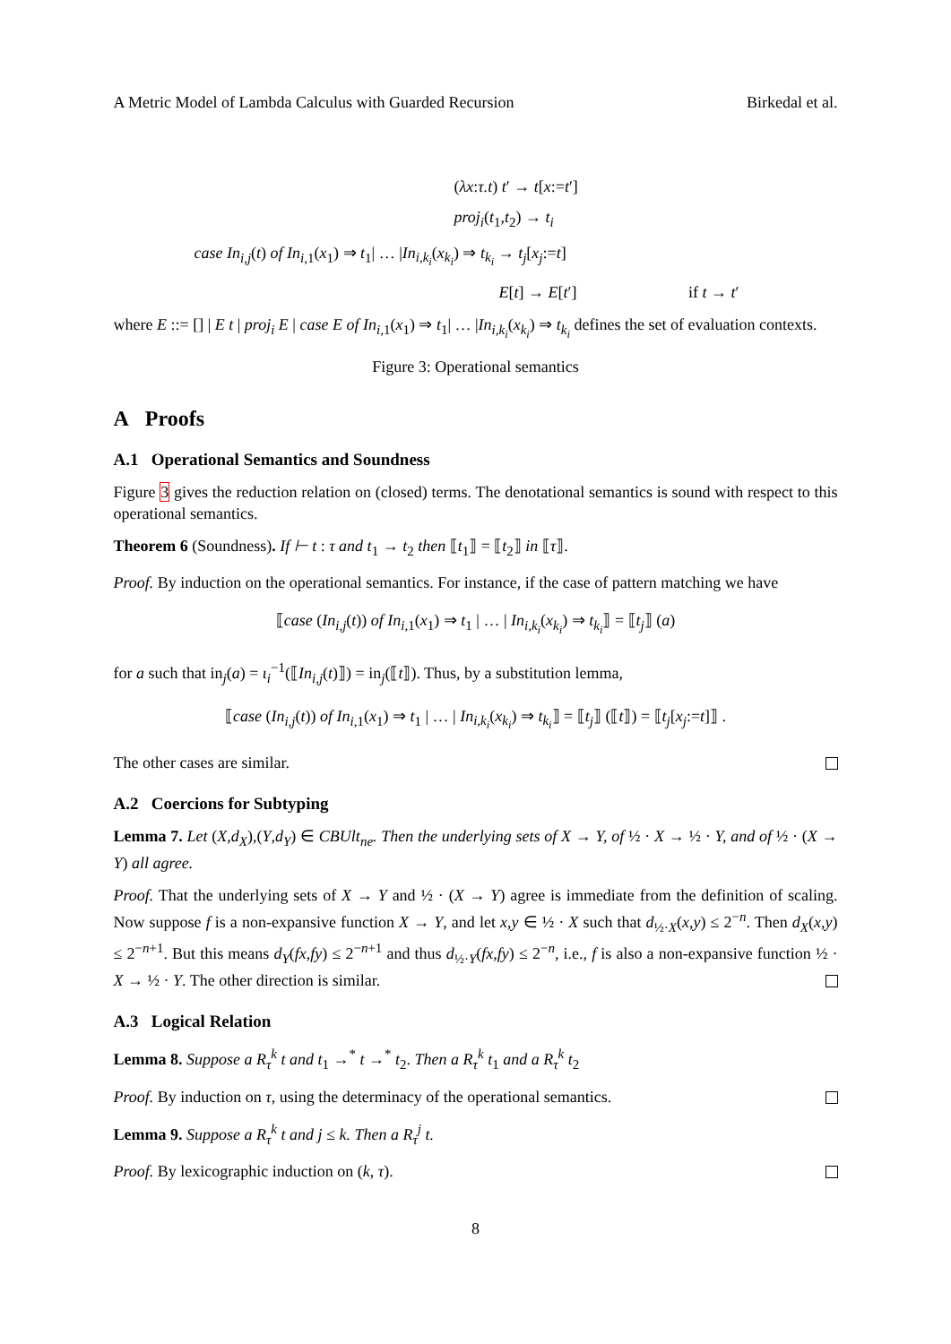A Metric Model of Lambda Calculus with Guarded Recursion Birkedal et al.
(λx:τ.t) t′ → t[x:=t′]
proj<sub>i</sub>(t<sub>1</sub>,t<sub>2</sub>) → t<sub>i</sub>
case In<sub>i,j</sub>(t) of In<sub>i,1</sub>(x<sub>1</sub>) ⇒ t<sub>1</sub>| … |In<sub>i,k<sub>i</sub></sub>(x<sub>k<sub>i</sub></sub>) ⇒ t<sub>k<sub>i</sub></sub> → t<sub>j</sub>[x<sub>j</sub>:=t]
E[t] → E[t′] if t → t′
where E ::= [] | E t | proj<sub>i</sub> E | case E of In<sub>i,1</sub>(x<sub>1</sub>) ⇒ t<sub>1</sub>| … |In<sub>i,k<sub>i</sub></sub>(x<sub>k<sub>i</sub></sub>) ⇒ t<sub>k<sub>i</sub></sub> defines the set of evaluation contexts.
Figure 3: Operational semantics
A Proofs
A.1 Operational Semantics and Soundness
Figure 3 gives the reduction relation on (closed) terms. The denotational semantics is sound with respect to this operational semantics.
Theorem 6 (Soundness). If ⊢ t : τ and t<sub>1</sub> → t<sub>2</sub> then ⟦t<sub>1</sub>⟧ = ⟦t<sub>2</sub>⟧ in ⟦τ⟧.
Proof. By induction on the operational semantics. For instance, if the case of pattern matching we have
⟦case (In<sub>i,j</sub>(t)) of In<sub>i,1</sub>(x<sub>1</sub>) ⇒ t<sub>1</sub> | … | In<sub>i,k<sub>i</sub></sub>(x<sub>k<sub>i</sub></sub>) ⇒ t<sub>k<sub>i</sub></sub>⟧ = ⟦t<sub>j</sub>⟧ (a)
for a such that in<sub>j</sub>(a) = ι<sub>i</sub><sup>−1</sup>(⟦In<sub>i,j</sub>(t)⟧) = in<sub>j</sub>(⟦t⟧). Thus, by a substitution lemma,
⟦case (In<sub>i,j</sub>(t)) of In<sub>i,1</sub>(x<sub>1</sub>) ⇒ t<sub>1</sub> | … | In<sub>i,k<sub>i</sub></sub>(x<sub>k<sub>i</sub></sub>) ⇒ t<sub>k<sub>i</sub></sub>⟧ = ⟦t<sub>j</sub>⟧ (⟦t⟧) = ⟦t<sub>j</sub>[x<sub>j</sub>:=t]⟧ .
The other cases are similar.
A.2 Coercions for Subtyping
Lemma 7. Let (X,d<sub>X</sub>),(Y,d<sub>Y</sub>) ∈ CBUlt<sub>ne</sub>. Then the underlying sets of X → Y, of ½ · X → ½ · Y, and of ½ · (X → Y) all agree.
Proof. That the underlying sets of X → Y and ½ · (X → Y) agree is immediate from the definition of scaling. Now suppose f is a non-expansive function X → Y, and let x,y ∈ ½ · X such that d<sub>½·X</sub>(x,y) ≤ 2<sup>−n</sup>. Then d<sub>X</sub>(x,y) ≤ 2<sup>−n+1</sup>. But this means d<sub>Y</sub>(fx,fy) ≤ 2<sup>−n+1</sup> and thus d<sub>½·Y</sub>(fx,fy) ≤ 2<sup>−n</sup>, i.e., f is also a non-expansive function ½ · X → ½ · Y. The other direction is similar.
A.3 Logical Relation
Lemma 8. Suppose a R<sub>τ</sub><sup>k</sup> t and t<sub>1</sub> →<sup>*</sup> t →<sup>*</sup> t<sub>2</sub>. Then a R<sub>τ</sub><sup>k</sup> t<sub>1</sub> and a R<sub>τ</sub><sup>k</sup> t<sub>2</sub>
Proof. By induction on τ, using the determinacy of the operational semantics.
Lemma 9. Suppose a R<sub>τ</sub><sup>k</sup> t and j ≤ k. Then a R<sub>τ</sub><sup>j</sup> t.
Proof. By lexicographic induction on (k, τ).
8